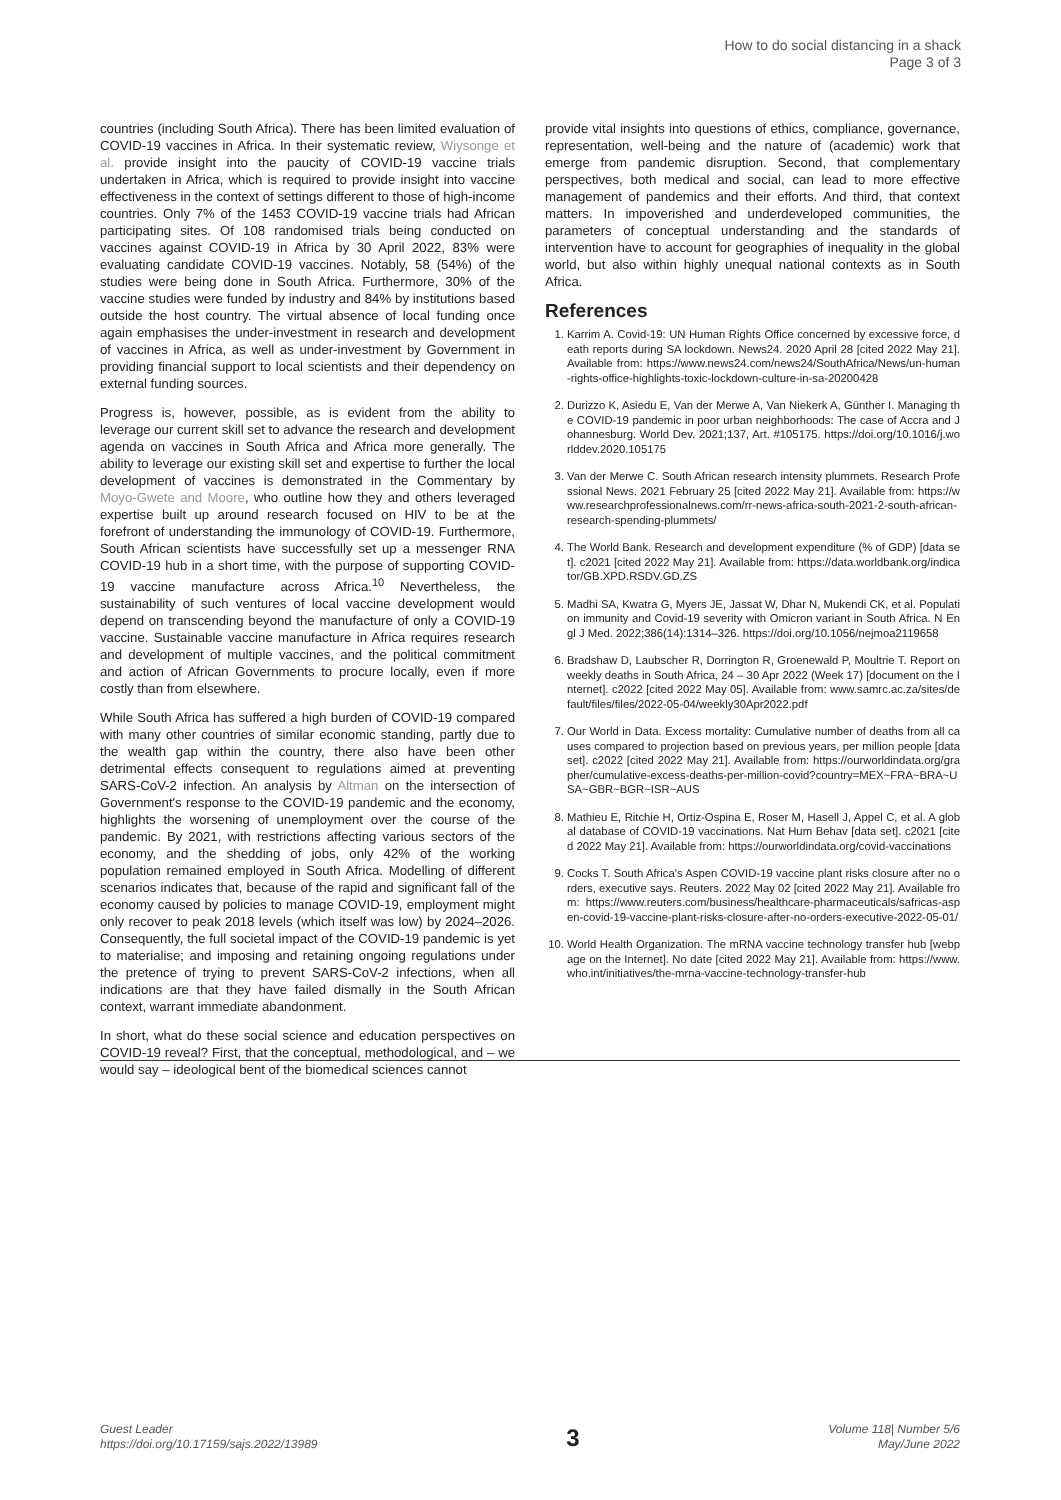How to do social distancing in a shack
Page 3 of 3
countries (including South Africa). There has been limited evaluation of COVID-19 vaccines in Africa. In their systematic review, Wiysonge et al. provide insight into the paucity of COVID-19 vaccine trials undertaken in Africa, which is required to provide insight into vaccine effectiveness in the context of settings different to those of high-income countries. Only 7% of the 1453 COVID-19 vaccine trials had African participating sites. Of 108 randomised trials being conducted on vaccines against COVID-19 in Africa by 30 April 2022, 83% were evaluating candidate COVID-19 vaccines. Notably, 58 (54%) of the studies were being done in South Africa. Furthermore, 30% of the vaccine studies were funded by industry and 84% by institutions based outside the host country. The virtual absence of local funding once again emphasises the under-investment in research and development of vaccines in Africa, as well as under-investment by Government in providing financial support to local scientists and their dependency on external funding sources.
Progress is, however, possible, as is evident from the ability to leverage our current skill set to advance the research and development agenda on vaccines in South Africa and Africa more generally. The ability to leverage our existing skill set and expertise to further the local development of vaccines is demonstrated in the Commentary by Moyo-Gwete and Moore, who outline how they and others leveraged expertise built up around research focused on HIV to be at the forefront of understanding the immunology of COVID-19. Furthermore, South African scientists have successfully set up a messenger RNA COVID-19 hub in a short time, with the purpose of supporting COVID-19 vaccine manufacture across Africa.<sup>10</sup> Nevertheless, the sustainability of such ventures of local vaccine development would depend on transcending beyond the manufacture of only a COVID-19 vaccine. Sustainable vaccine manufacture in Africa requires research and development of multiple vaccines, and the political commitment and action of African Governments to procure locally, even if more costly than from elsewhere.
While South Africa has suffered a high burden of COVID-19 compared with many other countries of similar economic standing, partly due to the wealth gap within the country, there also have been other detrimental effects consequent to regulations aimed at preventing SARS-CoV-2 infection. An analysis by Altman on the intersection of Government's response to the COVID-19 pandemic and the economy, highlights the worsening of unemployment over the course of the pandemic. By 2021, with restrictions affecting various sectors of the economy, and the shedding of jobs, only 42% of the working population remained employed in South Africa. Modelling of different scenarios indicates that, because of the rapid and significant fall of the economy caused by policies to manage COVID-19, employment might only recover to peak 2018 levels (which itself was low) by 2024–2026. Consequently, the full societal impact of the COVID-19 pandemic is yet to materialise; and imposing and retaining ongoing regulations under the pretence of trying to prevent SARS-CoV-2 infections, when all indications are that they have failed dismally in the South African context, warrant immediate abandonment.
In short, what do these social science and education perspectives on COVID-19 reveal? First, that the conceptual, methodological, and – we would say – ideological bent of the biomedical sciences cannot
provide vital insights into questions of ethics, compliance, governance, representation, well-being and the nature of (academic) work that emerge from pandemic disruption. Second, that complementary perspectives, both medical and social, can lead to more effective management of pandemics and their efforts. And third, that context matters. In impoverished and underdeveloped communities, the parameters of conceptual understanding and the standards of intervention have to account for geographies of inequality in the global world, but also within highly unequal national contexts as in South Africa.
References
1. Karrim A. Covid-19: UN Human Rights Office concerned by excessive force, death reports during SA lockdown. News24. 2020 April 28 [cited 2022 May 21]. Available from: https://www.news24.com/news24/SouthAfrica/News/un-human-rights-office-highlights-toxic-lockdown-culture-in-sa-20200428
2. Durizzo K, Asiedu E, Van der Merwe A, Van Niekerk A, Günther I. Managing the COVID-19 pandemic in poor urban neighborhoods: The case of Accra and Johannesburg. World Dev. 2021;137, Art. #105175. https://doi.org/10.1016/j.worlddev.2020.105175
3. Van der Merwe C. South African research intensity plummets. Research Professional News. 2021 February 25 [cited 2022 May 21]. Available from: https://www.researchprofessionalnews.com/rr-news-africa-south-2021-2-south-african-research-spending-plummets/
4. The World Bank. Research and development expenditure (% of GDP) [data set]. c2021 [cited 2022 May 21]. Available from: https://data.worldbank.org/indicator/GB.XPD.RSDV.GD.ZS
5. Madhi SA, Kwatra G, Myers JE, Jassat W, Dhar N, Mukendi CK, et al. Population immunity and Covid-19 severity with Omicron variant in South Africa. N Engl J Med. 2022;386(14):1314–326. https://doi.org/10.1056/nejmoa2119658
6. Bradshaw D, Laubscher R, Dorrington R, Groenewald P, Moultrie T. Report on weekly deaths in South Africa, 24 – 30 Apr 2022 (Week 17) [document on the Internet]. c2022 [cited 2022 May 05]. Available from: www.samrc.ac.za/sites/default/files/files/2022-05-04/weekly30Apr2022.pdf
7. Our World in Data. Excess mortality: Cumulative number of deaths from all causes compared to projection based on previous years, per million people [data set]. c2022 [cited 2022 May 21]. Available from: https://ourworldindata.org/grapher/cumulative-excess-deaths-per-million-covid?country=MEX~FRA~BRA~USA~GBR~BGR~ISR~AUS
8. Mathieu E, Ritchie H, Ortiz-Ospina E, Roser M, Hasell J, Appel C, et al. A global database of COVID-19 vaccinations. Nat Hum Behav [data set]. c2021 [cited 2022 May 21]. Available from: https://ourworldindata.org/covid-vaccinations
9. Cocks T. South Africa's Aspen COVID-19 vaccine plant risks closure after no orders, executive says. Reuters. 2022 May 02 [cited 2022 May 21]. Available from: https://www.reuters.com/business/healthcare-pharmaceuticals/safricas-aspen-covid-19-vaccine-plant-risks-closure-after-no-orders-executive-2022-05-01/
10. World Health Organization. The mRNA vaccine technology transfer hub [webpage on the Internet]. No date [cited 2022 May 21]. Available from: https://www.who.int/initiatives/the-mrna-vaccine-technology-transfer-hub
Guest Leader
https://doi.org/10.17159/sajs.2022/13989
3
Volume 118| Number 5/6
May/June 2022